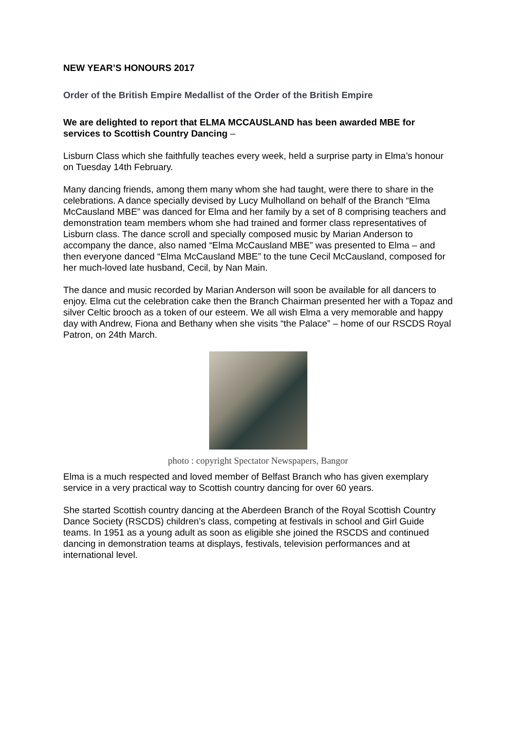NEW YEAR’S HONOURS 2017
Order of the British Empire Medallist of the Order of the British Empire
We are delighted to report that ELMA MCCAUSLAND has been awarded MBE for services to Scottish Country Dancing –
Lisburn Class which she faithfully teaches every week, held a surprise party in Elma’s honour on Tuesday 14th February.
Many dancing friends, among them many whom she had taught, were there to share in the celebrations. A dance specially devised by Lucy Mulholland on behalf of the Branch “Elma McCausland MBE” was danced for Elma and her family by a set of 8 comprising teachers and demonstration team members whom she had trained and former class representatives of Lisburn class. The dance scroll and specially composed music by Marian Anderson to accompany the dance, also named “Elma McCausland MBE” was presented to Elma – and then everyone danced “Elma McCausland MBE” to the tune Cecil McCausland, composed for her much-loved late husband, Cecil, by Nan Main.
The dance and music recorded by Marian Anderson will soon be available for all dancers to enjoy. Elma cut the celebration cake then the Branch Chairman presented her with a Topaz and silver Celtic brooch as a token of our esteem. We all wish Elma a very memorable and happy day with Andrew, Fiona and Bethany when she visits “the Palace” – home of our RSCDS Royal Patron, on 24th March.
photo : copyright Spectator Newspapers, Bangor
Elma is a much respected and loved member of Belfast Branch who has given exemplary service in a very practical way to Scottish country dancing for over 60 years.
She started Scottish country dancing at the Aberdeen Branch of the Royal Scottish Country Dance Society (RSCDS) children’s class, competing at festivals in school and Girl Guide teams. In 1951 as a young adult as soon as eligible she joined the RSCDS and continued dancing in demonstration teams at displays, festivals, television performances and at international level.